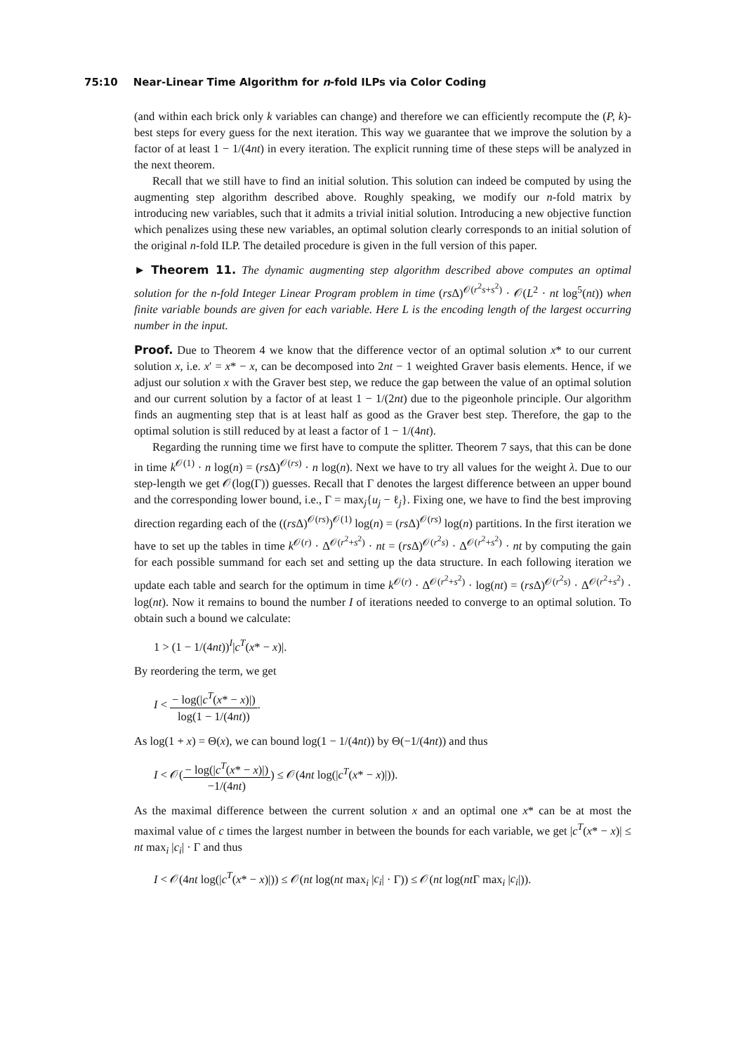75:10 Near-Linear Time Algorithm for n-fold ILPs via Color Coding
(and within each brick only k variables can change) and therefore we can efficiently recompute the (P, k)-best steps for every guess for the next iteration. This way we guarantee that we improve the solution by a factor of at least 1 − 1/(4nt) in every iteration. The explicit running time of these steps will be analyzed in the next theorem.
Recall that we still have to find an initial solution. This solution can indeed be computed by using the augmenting step algorithm described above. Roughly speaking, we modify our n-fold matrix by introducing new variables, such that it admits a trivial initial solution. Introducing a new objective function which penalizes using these new variables, an optimal solution clearly corresponds to an initial solution of the original n-fold ILP. The detailed procedure is given in the full version of this paper.
► Theorem 11. The dynamic augmenting step algorithm described above computes an optimal solution for the n-fold Integer Linear Program problem in time (rs Δ)<sup>𝒪(r<sup>2</sup>s+s<sup>2</sup>)</sup> · 𝒪(L<sup>2</sup> · nt log<sup>5</sup>(nt)) when finite variable bounds are given for each variable. Here L is the encoding length of the largest occurring number in the input.
Proof. Due to Theorem 4 we know that the difference vector of an optimal solution x* to our current solution x, i.e. x′ = x* − x, can be decomposed into 2nt − 1 weighted Graver basis elements. Hence, if we adjust our solution x with the Graver best step, we reduce the gap between the value of an optimal solution and our current solution by a factor of at least 1 − 1/(2nt) due to the pigeonhole principle. Our algorithm finds an augmenting step that is at least half as good as the Graver best step. Therefore, the gap to the optimal solution is still reduced by at least a factor of 1 − 1/(4nt).
Regarding the running time we first have to compute the splitter. Theorem 7 says, that this can be done in time k<sup>𝒪(1)</sup> · n log(n) = (rs Δ)<sup>𝒪(rs)</sup> · n log(n). Next we have to try all values for the weight λ. Due to our step-length we get 𝒪(log(Γ)) guesses. Recall that Γ denotes the largest difference between an upper bound and the corresponding lower bound, i.e., Γ = max<sub>j</sub>{u<sub>j</sub> − ℓ<sub>j</sub>}. Fixing one, we have to find the best improving direction regarding each of the ((rs Δ)<sup>𝒪(rs)</sup>)<sup>𝒪(1)</sup> log(n) = (rs Δ)<sup>𝒪(rs)</sup> log(n) partitions. In the first iteration we have to set up the tables in time k<sup>𝒪(r)</sup> · Δ<sup>𝒪(r<sup>2</sup>+s<sup>2</sup>)</sup> · nt = (rs Δ)<sup>𝒪(r<sup>2</sup>s)</sup> · Δ<sup>𝒪(r<sup>2</sup>+s<sup>2</sup>)</sup> · nt by computing the gain for each possible summand for each set and setting up the data structure. In each following iteration we update each table and search for the optimum in time k<sup>𝒪(r)</sup> · Δ<sup>𝒪(r<sup>2</sup>+s<sup>2</sup>)</sup> · log(nt) = (rs Δ)<sup>𝒪(r<sup>2</sup>s)</sup> · Δ<sup>𝒪(r<sup>2</sup>+s<sup>2</sup>)</sup> · log(nt). Now it remains to bound the number I of iterations needed to converge to an optimal solution. To obtain such a bound we calculate:
1 > (1 − 1/(4nt))<sup>I</sup>|c<sup>T</sup>(x* − x)|.
By reordering the term, we get
I < − log(|c<sup>T</sup>(x* − x)|) log(1 − 1/(4nt)).
As log(1 + x) = Θ(x), we can bound log(1 − 1/(4nt)) by Θ(−1/(4nt)) and thus
I < 𝒪(− log(|c<sup>T</sup>(x* − x)|) −1/(4nt)) ≤ 𝒪(4nt log(|c<sup>T</sup>(x* − x)|)).
As the maximal difference between the current solution x and an optimal one x* can be at most the maximal value of c times the largest number in between the bounds for each variable, we get |c<sup>T</sup>(x* − x)| ≤ nt max<sub>i</sub> |c<sub>i</sub>| · Γ and thus
I < 𝒪(4nt log(|c<sup>T</sup>(x* − x)|)) ≤ 𝒪(nt log(nt max<sub>i</sub> |c<sub>i</sub>| · Γ)) ≤ 𝒪(nt log(nt Γ max<sub>i</sub> |c<sub>i</sub>|)).